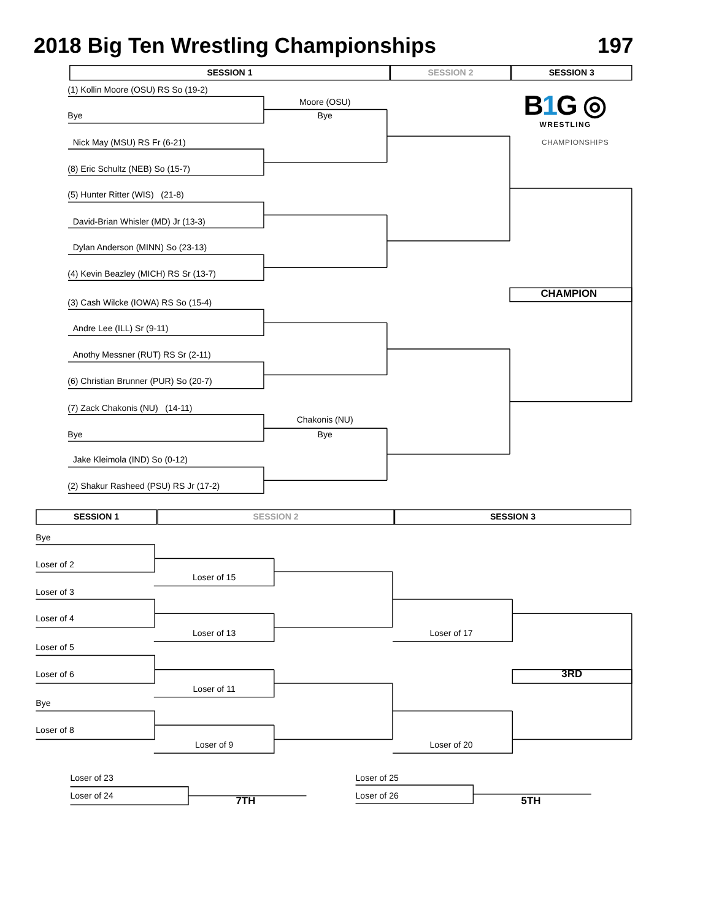2018 Big Ten Wrestling Championships 197
SESSION 1 SESSION 2 SESSION 3
(1) Kollin Moore (OSU) RS So (19-2)
Moore (OSU) B1 G ◎
Bye Bye WRESTLING
Nick May (MSU) RS Fr (6-21) CHAMPIONSHIPS
(8) Eric Schultz (NEB) So (15-7)
(5) Hunter Ritter (WIS) (21-8)
David-Brian Whisler (MD) Jr (13-3)
Dylan Anderson (MINN) So (23-13)
(4) Kevin Beazley (MICH) RS Sr (13-7)
CHAMPION
(3) Cash Wilcke (IOWA) RS So (15-4)
Andre Lee (ILL) Sr (9-11)
Anothy Messner (RUT) RS Sr (2-11)
(6) Christian Brunner (PUR) So (20-7)
(7) Zack Chakonis (NU) (14-11)
Chakonis (NU)
Bye Bye
Jake Kleimola (IND) So (0-12)
(2) Shakur Rasheed (PSU) RS Jr (17-2)
SESSION 1 SESSION 2 SESSION 3
Bye
Loser of 2
Loser of 15
Loser of 3
Loser of 4
Loser of 13 Loser of 17
Loser of 5
Loser of 6 3RD
Loser of 11
Bye
Loser of 8
Loser of 9 Loser of 20
Loser of 23 Loser of 25
Loser of 24 7TH Loser of 26 5TH